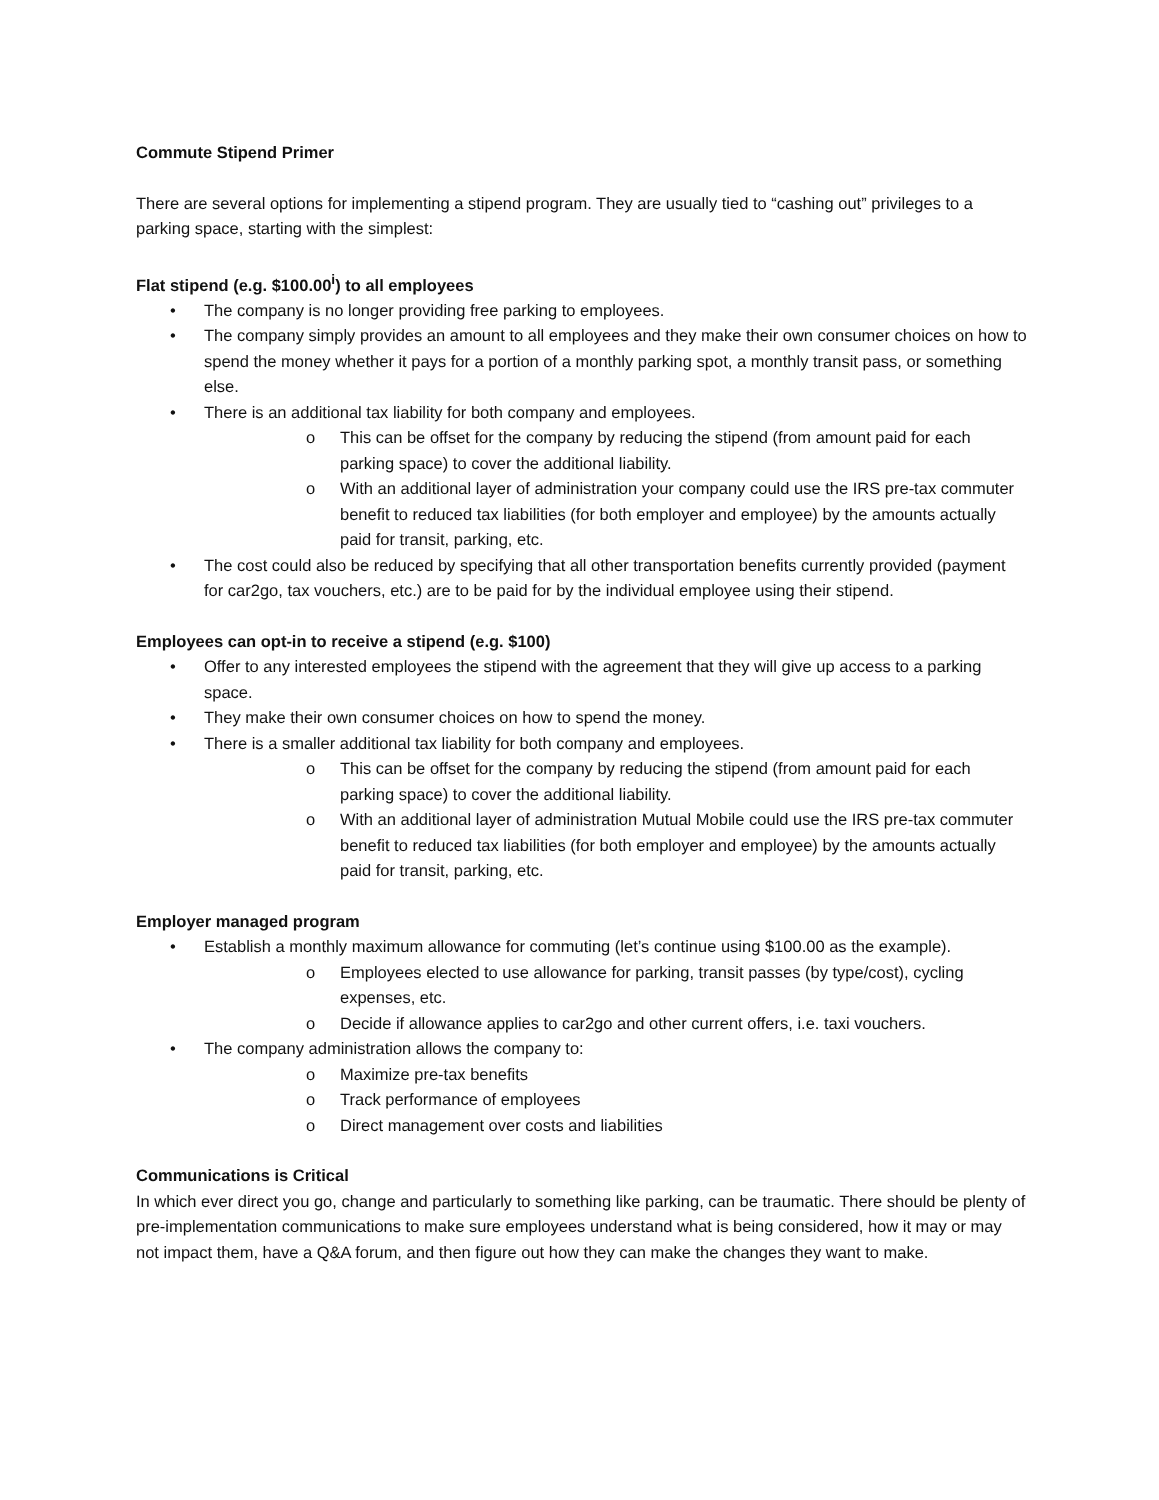Commute Stipend Primer
There are several options for implementing a stipend program. They are usually tied to “cashing out” privileges to a parking space, starting with the simplest:
Flat stipend (e.g. $100.00<sup>i</sup>) to all employees
• The company is no longer providing free parking to employees.
• The company simply provides an amount to all employees and they make their own consumer choices on how to spend the money whether it pays for a portion of a monthly parking spot, a monthly transit pass, or something else.
• There is an additional tax liability for both company and employees.
o This can be offset for the company by reducing the stipend (from amount paid for each parking space) to cover the additional liability.
o With an additional layer of administration your company could use the IRS pre-tax commuter benefit to reduced tax liabilities (for both employer and employee) by the amounts actually paid for transit, parking, etc.
• The cost could also be reduced by specifying that all other transportation benefits currently provided (payment for car2go, tax vouchers, etc.) are to be paid for by the individual employee using their stipend.
Employees can opt-in to receive a stipend (e.g. $100)
• Offer to any interested employees the stipend with the agreement that they will give up access to a parking space.
• They make their own consumer choices on how to spend the money.
• There is a smaller additional tax liability for both company and employees.
o This can be offset for the company by reducing the stipend (from amount paid for each parking space) to cover the additional liability.
o With an additional layer of administration Mutual Mobile could use the IRS pre-tax commuter benefit to reduced tax liabilities (for both employer and employee) by the amounts actually paid for transit, parking, etc.
Employer managed program
• Establish a monthly maximum allowance for commuting (let’s continue using $100.00 as the example).
o Employees elected to use allowance for parking, transit passes (by type/cost), cycling expenses, etc.
o Decide if allowance applies to car2go and other current offers, i.e. taxi vouchers.
• The company administration allows the company to:
o Maximize pre-tax benefits
o Track performance of employees
o Direct management over costs and liabilities
Communications is Critical
In which ever direct you go, change and particularly to something like parking, can be traumatic. There should be plenty of pre-implementation communications to make sure employees understand what is being considered, how it may or may not impact them, have a Q&A forum, and then figure out how they can make the changes they want to make.